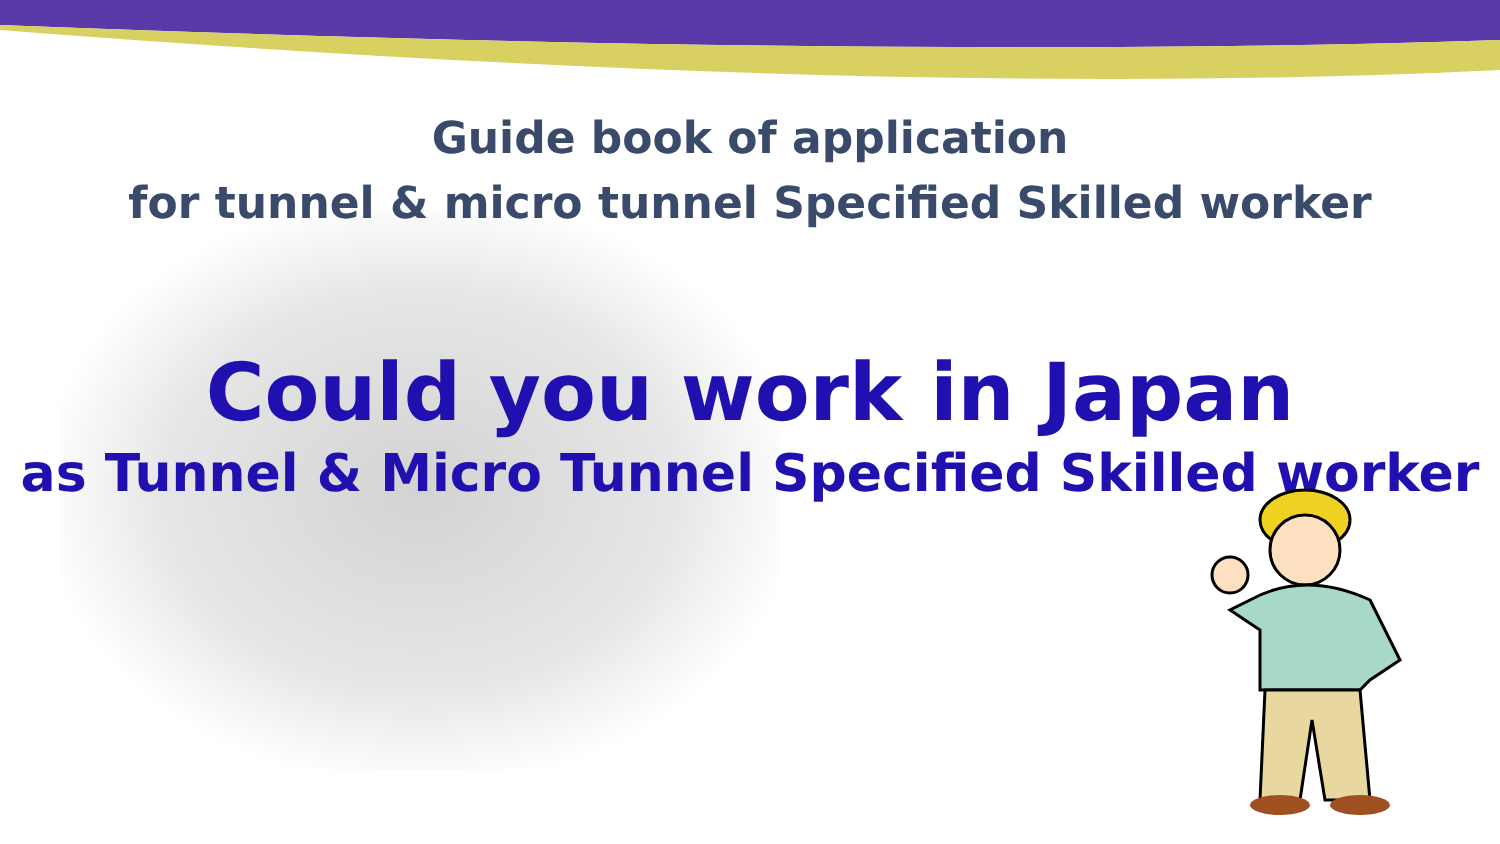Guide book of application
for tunnel & micro tunnel Specified Skilled worker
Could you work in Japan
as Tunnel & Micro Tunnel Specified Skilled worker